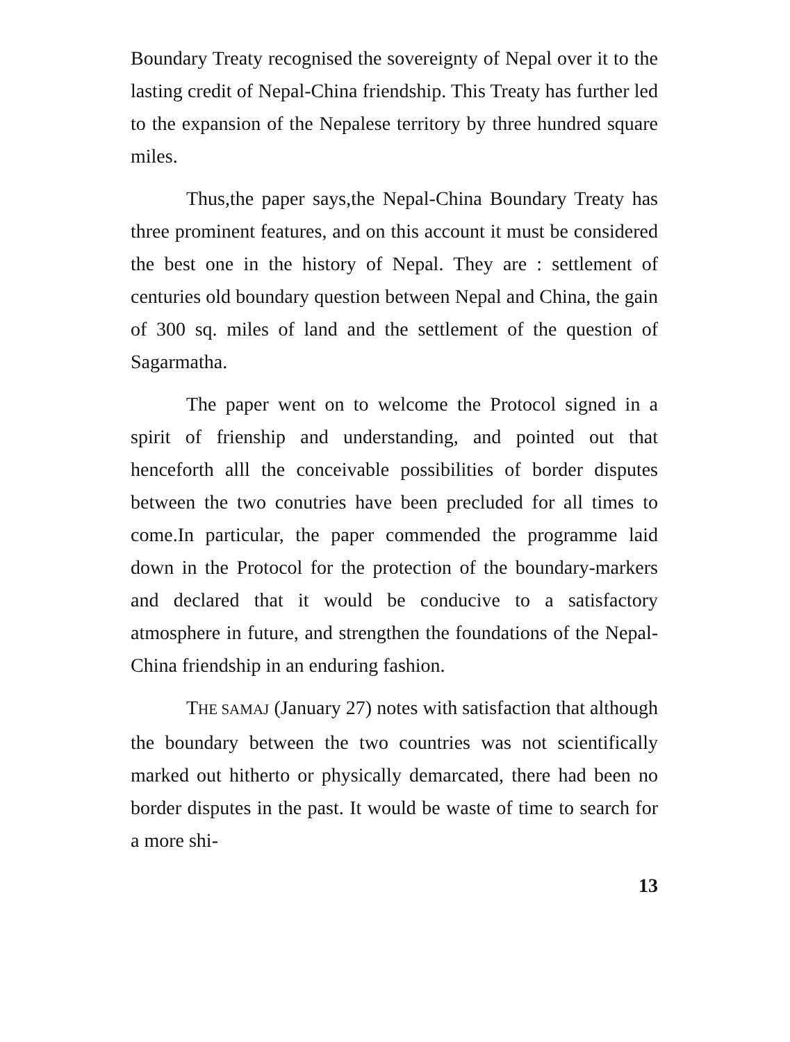Boundary Treaty recognised the sovereignty of Nepal over it to the lasting credit of Nepal-China friendship. This Treaty has further led to the expansion of the Nepalese territory by three hundred square miles.
Thus,the paper says,the Nepal-China Boundary Treaty has three prominent features, and on this account it must be considered the best one in the history of Nepal. They are : settlement of centuries old boundary question between Nepal and China, the gain of 300 sq. miles of land and the settlement of the question of Sagarmatha.
The paper went on to welcome the Protocol signed in a spirit of frienship and understanding, and pointed out that henceforth alll the conceivable possibilities of border disputes between the two conutries have been precluded for all times to come.In particular, the paper commended the programme laid down in the Protocol for the protection of the boundary-markers and declared that it would be conducive to a satisfactory atmosphere in future, and strengthen the foundations of the Nepal-China friendship in an enduring fashion.
THE SAMAJ (January 27) notes with satisfaction that although the boundary between the two countries was not scientifically marked out hitherto or physically demarcated, there had been no border disputes in the past. It would be waste of time to search for a more shi-
13